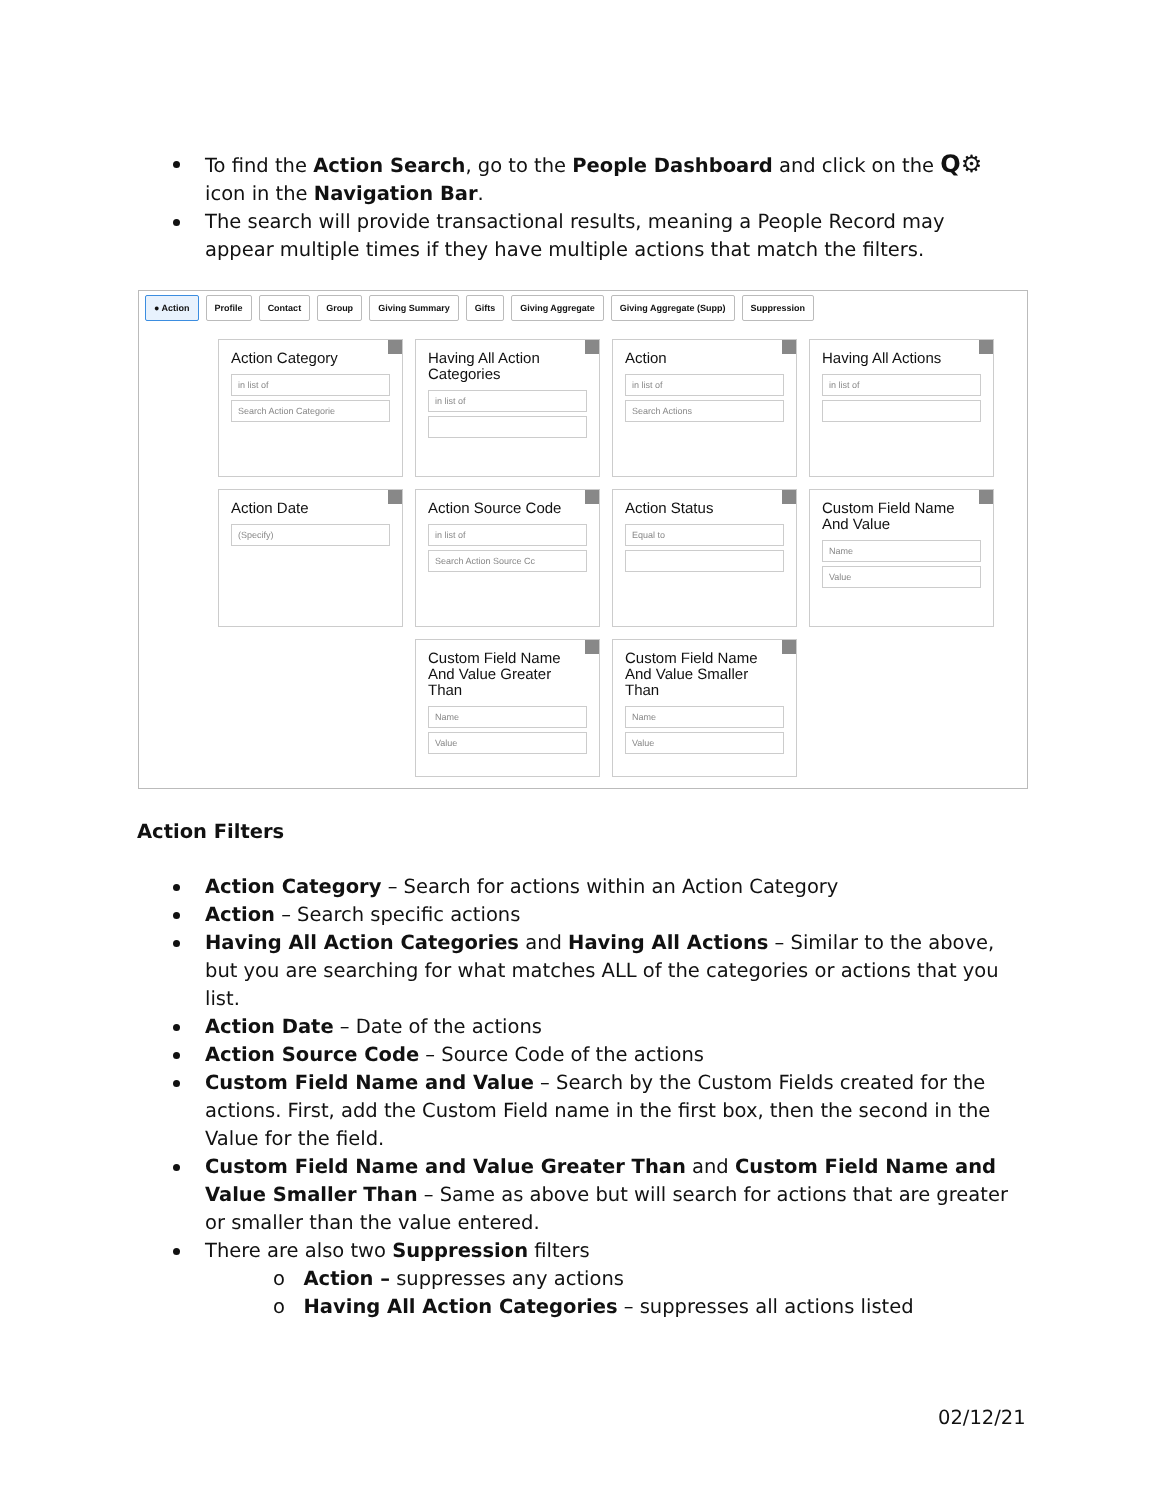To find the Action Search, go to the People Dashboard and click on the Q⚙ icon in the Navigation Bar.
The search will provide transactional results, meaning a People Record may appear multiple times if they have multiple actions that match the filters.
● Action Profile Contact Group Giving Summary Gifts Giving Aggregate Giving Aggregate (Supp) Suppression
Action Category
in list of
Search Action Categorie
Having All Action Categories
in list of
Action
in list of
Search Actions
Having All Actions
in list of
Action Date
(Specify)
Action Source Code
in list of
Search Action Source Cc
Action Status
Equal to
Custom Field Name And Value
Name
Value
Custom Field Name And Value Greater Than
Name
Value
Custom Field Name And Value Smaller Than
Name
Value
Action Filters
Action Category – Search for actions within an Action Category
Action – Search specific actions
Having All Action Categories and Having All Actions – Similar to the above, but you are searching for what matches ALL of the categories or actions that you list.
Action Date – Date of the actions
Action Source Code – Source Code of the actions
Custom Field Name and Value – Search by the Custom Fields created for the actions. First, add the Custom Field name in the first box, then the second in the Value for the field.
Custom Field Name and Value Greater Than and Custom Field Name and Value Smaller Than – Same as above but will search for actions that are greater or smaller than the value entered.
There are also two Suppression filters
o Action – suppresses any actions
o Having All Action Categories – suppresses all actions listed
02/12/21